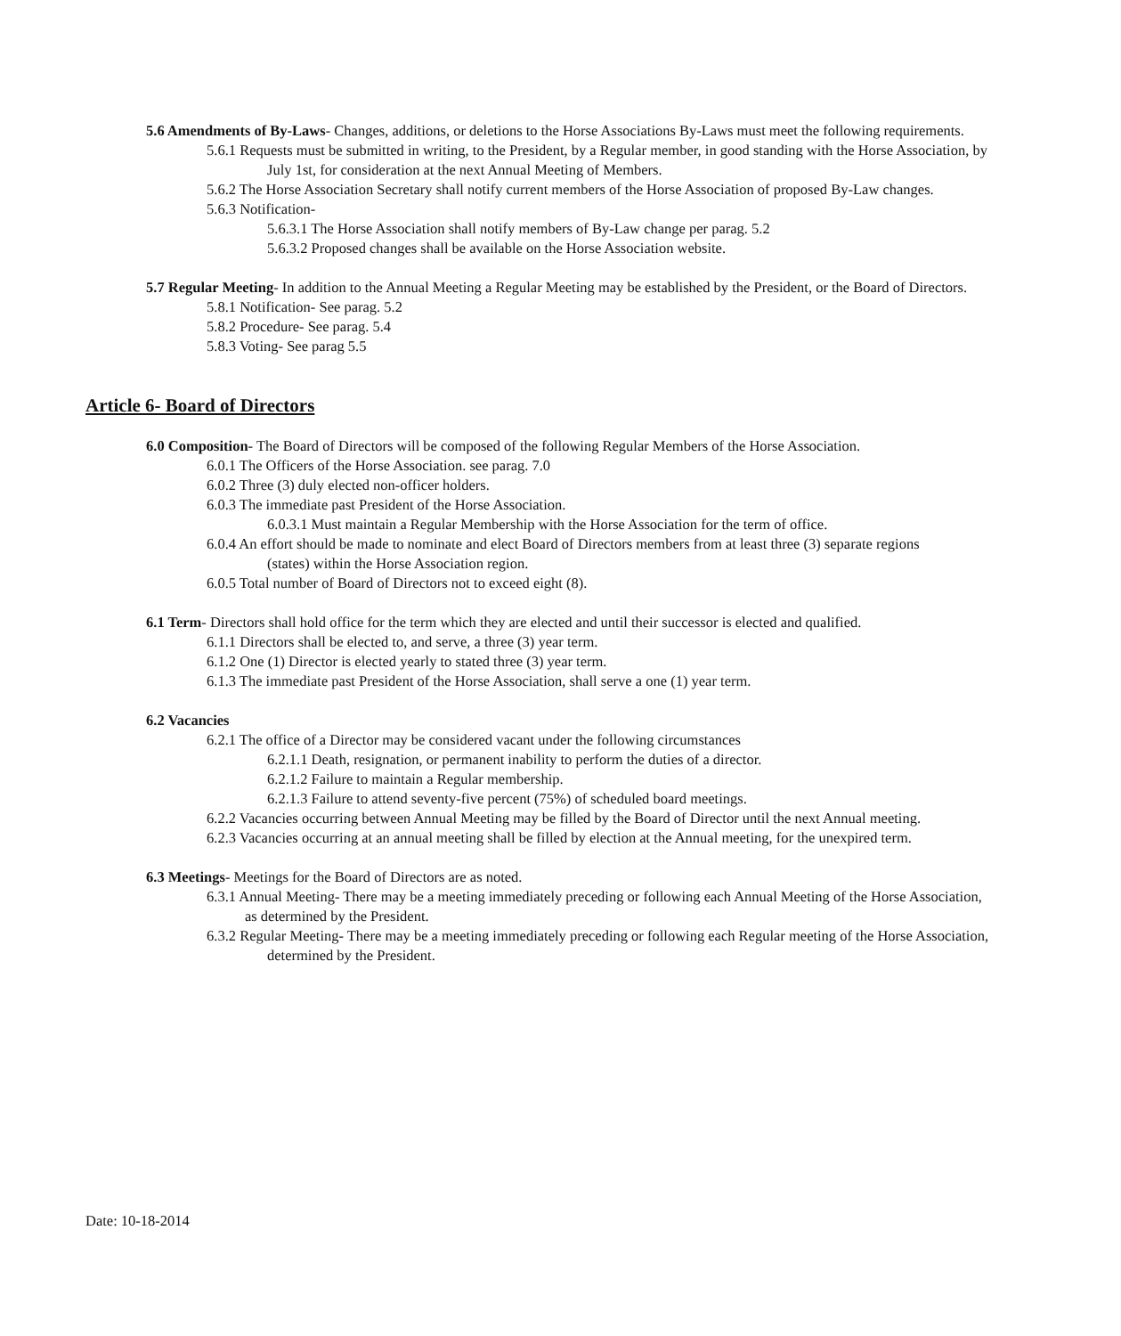5.6 Amendments of By-Laws- Changes, additions, or deletions to the Horse Associations By-Laws must meet the following requirements.
5.6.1 Requests must be submitted in writing, to the President, by a Regular member, in good standing with the Horse Association, by July 1st, for consideration at the next Annual Meeting of Members.
5.6.2 The Horse Association Secretary shall notify current members of the Horse Association of proposed By-Law changes.
5.6.3 Notification-
5.6.3.1 The Horse Association shall notify members of By-Law change per parag. 5.2
5.6.3.2 Proposed changes shall be available on the Horse Association website.
5.7 Regular Meeting- In addition to the Annual Meeting a Regular Meeting may be established by the President, or the Board of Directors.
5.8.1 Notification- See parag. 5.2
5.8.2 Procedure- See parag. 5.4
5.8.3 Voting- See parag 5.5
Article 6- Board of Directors
6.0 Composition- The Board of Directors will be composed of the following Regular Members of the Horse Association.
6.0.1 The Officers of the Horse Association. see parag. 7.0
6.0.2 Three (3) duly elected non-officer holders.
6.0.3 The immediate past President of the Horse Association.
6.0.3.1 Must maintain a Regular Membership with the Horse Association for the term of office.
6.0.4 An effort should be made to nominate and elect Board of Directors members from at least three (3) separate regions (states) within the Horse Association region.
6.0.5 Total number of Board of Directors not to exceed eight (8).
6.1 Term- Directors shall hold office for the term which they are elected and until their successor is elected and qualified.
6.1.1 Directors shall be elected to, and serve, a three (3) year term.
6.1.2 One (1) Director is elected yearly to stated three (3) year term.
6.1.3 The immediate past President of the Horse Association, shall serve a one (1) year term.
6.2 Vacancies
6.2.1 The office of a Director may be considered vacant under the following circumstances
6.2.1.1 Death, resignation, or permanent inability to perform the duties of a director.
6.2.1.2 Failure to maintain a Regular membership.
6.2.1.3 Failure to attend seventy-five percent (75%) of scheduled board meetings.
6.2.2 Vacancies occurring between Annual Meeting may be filled by the Board of Director until the next Annual meeting.
6.2.3 Vacancies occurring at an annual meeting shall be filled by election at the Annual meeting, for the unexpired term.
6.3 Meetings- Meetings for the Board of Directors are as noted.
6.3.1 Annual Meeting- There may be a meeting immediately preceding or following each Annual Meeting of the Horse Association, as determined by the President.
6.3.2 Regular Meeting- There may be a meeting immediately preceding or following each Regular meeting of the Horse Association, determined by the President.
Date: 10-18-2014